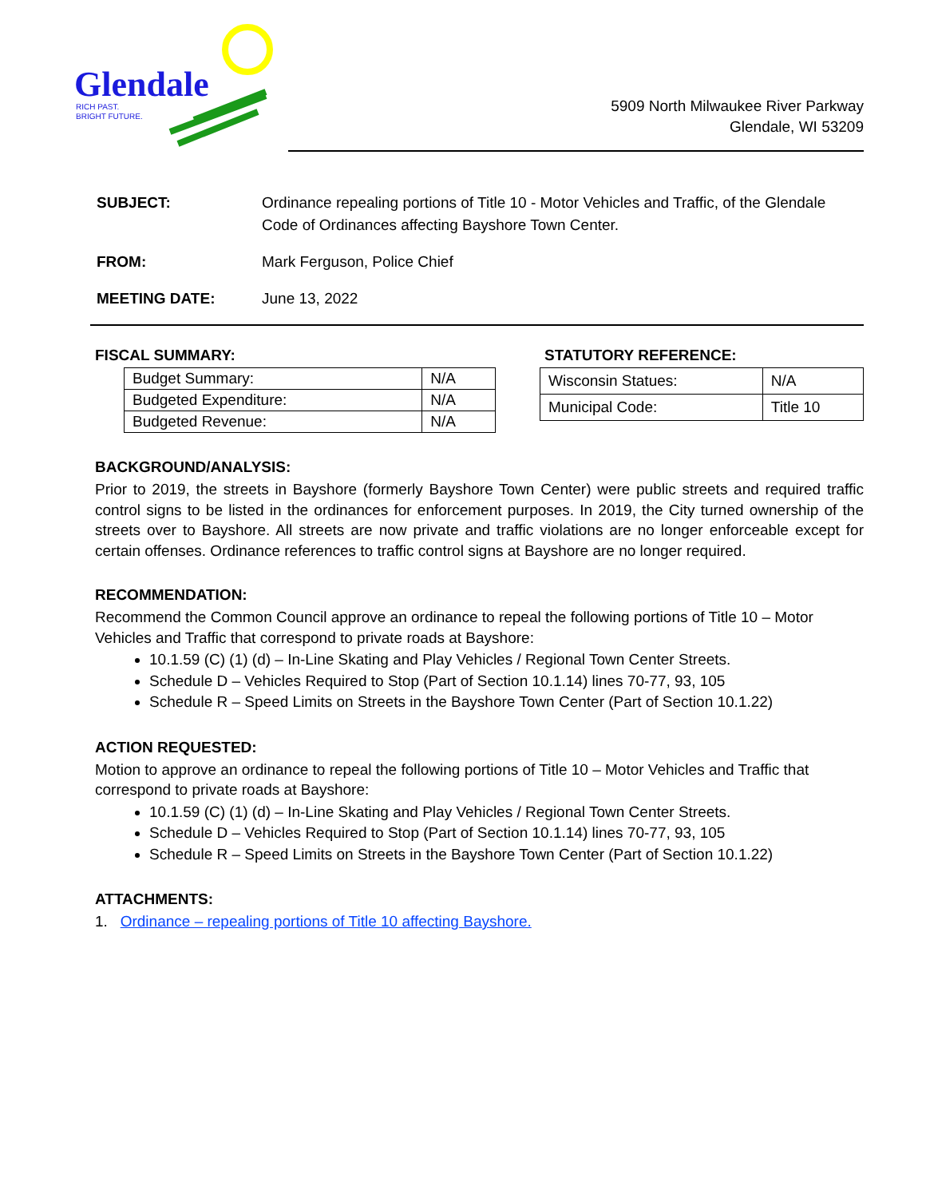Glendale
RICH PAST.
BRIGHT FUTURE.
5909 North Milwaukee River Parkway
Glendale, WI 53209
| SUBJECT: | Ordinance repealing portions of Title 10 - Motor Vehicles and Traffic, of the Glendale Code of Ordinances affecting Bayshore Town Center. |
| FROM: | Mark Ferguson, Police Chief |
| MEETING DATE: | June 13, 2022 |
FISCAL SUMMARY:
| Budget Summary: | N/A |
| Budgeted Expenditure: | N/A |
| Budgeted Revenue: | N/A |
STATUTORY REFERENCE:
| Wisconsin Statues: | N/A |
| Municipal Code: | Title 10 |
BACKGROUND/ANALYSIS:
Prior to 2019, the streets in Bayshore (formerly Bayshore Town Center) were public streets and required traffic control signs to be listed in the ordinances for enforcement purposes. In 2019, the City turned ownership of the streets over to Bayshore. All streets are now private and traffic violations are no longer enforceable except for certain offenses. Ordinance references to traffic control signs at Bayshore are no longer required.
RECOMMENDATION:
Recommend the Common Council approve an ordinance to repeal the following portions of Title 10 – Motor Vehicles and Traffic that correspond to private roads at Bayshore:
10.1.59 (C) (1) (d) – In-Line Skating and Play Vehicles / Regional Town Center Streets.
Schedule D – Vehicles Required to Stop (Part of Section 10.1.14) lines 70-77, 93, 105
Schedule R – Speed Limits on Streets in the Bayshore Town Center (Part of Section 10.1.22)
ACTION REQUESTED:
Motion to approve an ordinance to repeal the following portions of Title 10 – Motor Vehicles and Traffic that correspond to private roads at Bayshore:
10.1.59 (C) (1) (d) – In-Line Skating and Play Vehicles / Regional Town Center Streets.
Schedule D – Vehicles Required to Stop (Part of Section 10.1.14) lines 70-77, 93, 105
Schedule R – Speed Limits on Streets in the Bayshore Town Center (Part of Section 10.1.22)
ATTACHMENTS:
1. Ordinance – repealing portions of Title 10 affecting Bayshore.